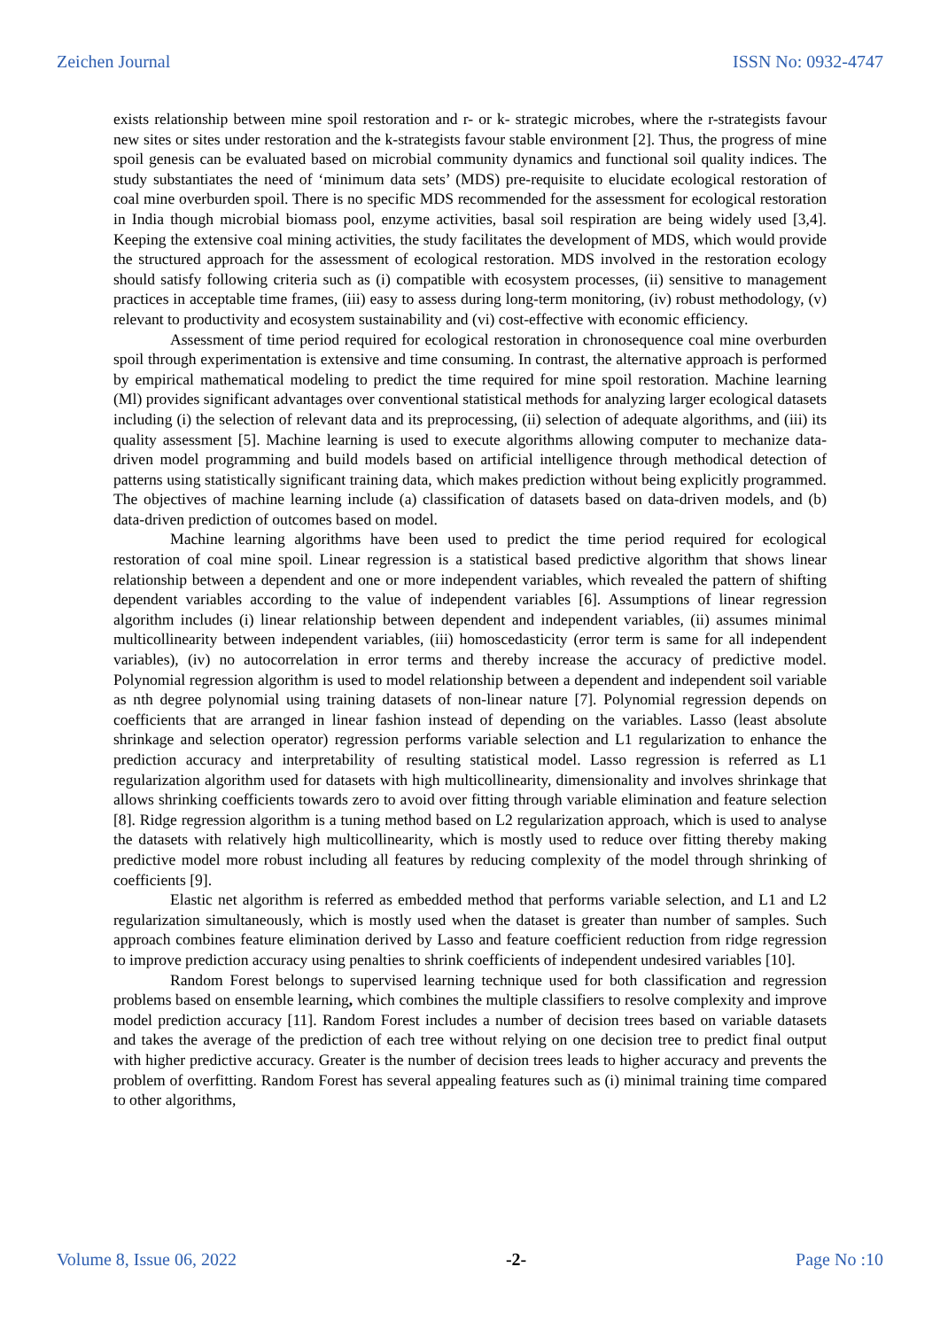Zeichen Journal ISSN No: 0932-4747
exists relationship between mine spoil restoration and r- or k- strategic microbes, where the r-strategists favour new sites or sites under restoration and the k-strategists favour stable environment [2]. Thus, the progress of mine spoil genesis can be evaluated based on microbial community dynamics and functional soil quality indices. The study substantiates the need of ‘minimum data sets’ (MDS) pre-requisite to elucidate ecological restoration of coal mine overburden spoil. There is no specific MDS recommended for the assessment for ecological restoration in India though microbial biomass pool, enzyme activities, basal soil respiration are being widely used [3,4]. Keeping the extensive coal mining activities, the study facilitates the development of MDS, which would provide the structured approach for the assessment of ecological restoration. MDS involved in the restoration ecology should satisfy following criteria such as (i) compatible with ecosystem processes, (ii) sensitive to management practices in acceptable time frames, (iii) easy to assess during long-term monitoring, (iv) robust methodology, (v) relevant to productivity and ecosystem sustainability and (vi) cost-effective with economic efficiency.
Assessment of time period required for ecological restoration in chronosequence coal mine overburden spoil through experimentation is extensive and time consuming. In contrast, the alternative approach is performed by empirical mathematical modeling to predict the time required for mine spoil restoration. Machine learning (Ml) provides significant advantages over conventional statistical methods for analyzing larger ecological datasets including (i) the selection of relevant data and its preprocessing, (ii) selection of adequate algorithms, and (iii) its quality assessment [5]. Machine learning is used to execute algorithms allowing computer to mechanize data-driven model programming and build models based on artificial intelligence through methodical detection of patterns using statistically significant training data, which makes prediction without being explicitly programmed. The objectives of machine learning include (a) classification of datasets based on data-driven models, and (b) data-driven prediction of outcomes based on model.
Machine learning algorithms have been used to predict the time period required for ecological restoration of coal mine spoil. Linear regression is a statistical based predictive algorithm that shows linear relationship between a dependent and one or more independent variables, which revealed the pattern of shifting dependent variables according to the value of independent variables [6]. Assumptions of linear regression algorithm includes (i) linear relationship between dependent and independent variables, (ii) assumes minimal multicollinearity between independent variables, (iii) homoscedasticity (error term is same for all independent variables), (iv) no autocorrelation in error terms and thereby increase the accuracy of predictive model. Polynomial regression algorithm is used to model relationship between a dependent and independent soil variable as nth degree polynomial using training datasets of non-linear nature [7]. Polynomial regression depends on coefficients that are arranged in linear fashion instead of depending on the variables. Lasso (least absolute shrinkage and selection operator) regression performs variable selection and L1 regularization to enhance the prediction accuracy and interpretability of resulting statistical model. Lasso regression is referred as L1 regularization algorithm used for datasets with high multicollinearity, dimensionality and involves shrinkage that allows shrinking coefficients towards zero to avoid over fitting through variable elimination and feature selection [8]. Ridge regression algorithm is a tuning method based on L2 regularization approach, which is used to analyse the datasets with relatively high multicollinearity, which is mostly used to reduce over fitting thereby making predictive model more robust including all features by reducing complexity of the model through shrinking of coefficients [9].
Elastic net algorithm is referred as embedded method that performs variable selection, and L1 and L2 regularization simultaneously, which is mostly used when the dataset is greater than number of samples. Such approach combines feature elimination derived by Lasso and feature coefficient reduction from ridge regression to improve prediction accuracy using penalties to shrink coefficients of independent undesired variables [10].
Random Forest belongs to supervised learning technique used for both classification and regression problems based on ensemble learning, which combines the multiple classifiers to resolve complexity and improve model prediction accuracy [11]. Random Forest includes a number of decision trees based on variable datasets and takes the average of the prediction of each tree without relying on one decision tree to predict final output with higher predictive accuracy. Greater is the number of decision trees leads to higher accuracy and prevents the problem of overfitting. Random Forest has several appealing features such as (i) minimal training time compared to other algorithms,
Volume 8, Issue 06, 2022 -2- Page No :10